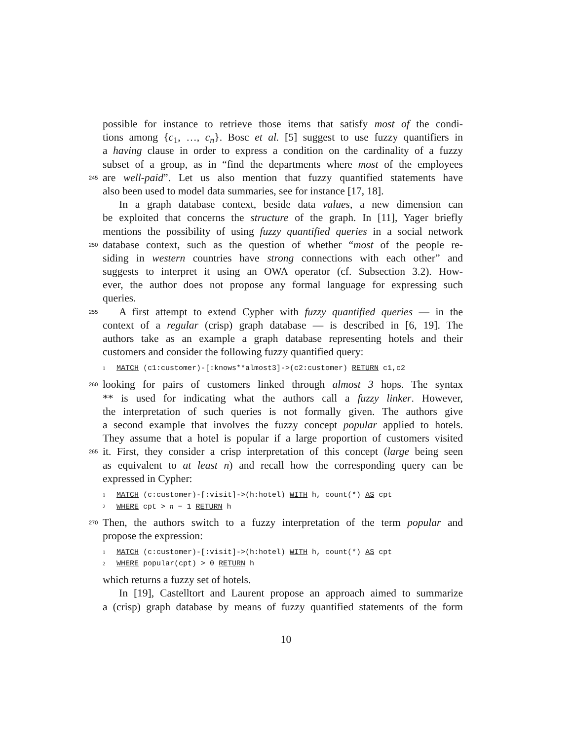possible for instance to retrieve those items that satisfy most of the condi-
tions among {c<sub>1</sub>, …, c<sub>n</sub>}. Bosc et al. [5] suggest to use fuzzy quantifiers in
a having clause in order to express a condition on the cardinality of a fuzzy
subset of a group, as in “find the departments where most of the employees
245 are well-paid”. Let us also mention that fuzzy quantified statements have
also been used to model data summaries, see for instance [17, 18].
In a graph database context, beside data values, a new dimension can
be exploited that concerns the structure of the graph. In [11], Yager briefly
mentions the possibility of using fuzzy quantified queries in a social network
250 database context, such as the question of whether “most of the people re-
siding in western countries have strong connections with each other” and
suggests to interpret it using an OWA operator (cf. Subsection 3.2). How-
ever, the author does not propose any formal language for expressing such
queries.
255 A first attempt to extend Cypher with fuzzy quantified queries — in the
context of a regular (crisp) graph database — is described in [6, 19]. The
authors take as an example a graph database representing hotels and their
customers and consider the following fuzzy quantified query:
1 MATCH (c1:customer)-[:knows**almost3]->(c2:customer) RETURN c1,c2
260 looking for pairs of customers linked through almost 3 hops. The syntax
** is used for indicating what the authors call a fuzzy linker. However,
the interpretation of such queries is not formally given. The authors give
a second example that involves the fuzzy concept popular applied to hotels.
They assume that a hotel is popular if a large proportion of customers visited
265 it. First, they consider a crisp interpretation of this concept (large being seen
as equivalent to at least n) and recall how the corresponding query can be
expressed in Cypher:
1 MATCH (c:customer)-[:visit]->(h:hotel) WITH h, count(*) AS cpt
2 WHERE cpt > n − 1 RETURN h
270 Then, the authors switch to a fuzzy interpretation of the term popular and
propose the expression:
1 MATCH (c:customer)-[:visit]->(h:hotel) WITH h, count(*) AS cpt
2 WHERE popular(cpt) > 0 RETURN h
which returns a fuzzy set of hotels.
In [19], Castelltort and Laurent propose an approach aimed to summarize
a (crisp) graph database by means of fuzzy quantified statements of the form
10